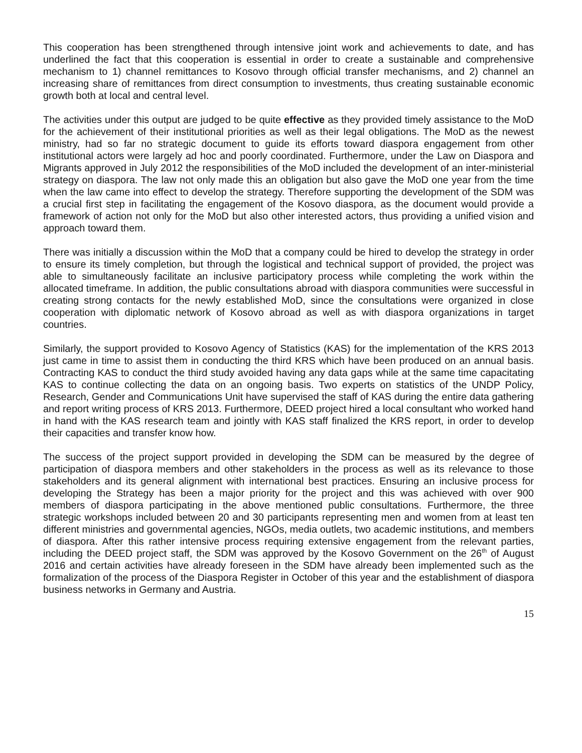This cooperation has been strengthened through intensive joint work and achievements to date, and has underlined the fact that this cooperation is essential in order to create a sustainable and comprehensive mechanism to 1) channel remittances to Kosovo through official transfer mechanisms, and 2) channel an increasing share of remittances from direct consumption to investments, thus creating sustainable economic growth both at local and central level.
The activities under this output are judged to be quite effective as they provided timely assistance to the MoD for the achievement of their institutional priorities as well as their legal obligations. The MoD as the newest ministry, had so far no strategic document to guide its efforts toward diaspora engagement from other institutional actors were largely ad hoc and poorly coordinated. Furthermore, under the Law on Diaspora and Migrants approved in July 2012 the responsibilities of the MoD included the development of an inter-ministerial strategy on diaspora. The law not only made this an obligation but also gave the MoD one year from the time when the law came into effect to develop the strategy. Therefore supporting the development of the SDM was a crucial first step in facilitating the engagement of the Kosovo diaspora, as the document would provide a framework of action not only for the MoD but also other interested actors, thus providing a unified vision and approach toward them.
There was initially a discussion within the MoD that a company could be hired to develop the strategy in order to ensure its timely completion, but through the logistical and technical support of provided, the project was able to simultaneously facilitate an inclusive participatory process while completing the work within the allocated timeframe. In addition, the public consultations abroad with diaspora communities were successful in creating strong contacts for the newly established MoD, since the consultations were organized in close cooperation with diplomatic network of Kosovo abroad as well as with diaspora organizations in target countries.
Similarly, the support provided to Kosovo Agency of Statistics (KAS) for the implementation of the KRS 2013 just came in time to assist them in conducting the third KRS which have been produced on an annual basis. Contracting KAS to conduct the third study avoided having any data gaps while at the same time capacitating KAS to continue collecting the data on an ongoing basis. Two experts on statistics of the UNDP Policy, Research, Gender and Communications Unit have supervised the staff of KAS during the entire data gathering and report writing process of KRS 2013. Furthermore, DEED project hired a local consultant who worked hand in hand with the KAS research team and jointly with KAS staff finalized the KRS report, in order to develop their capacities and transfer know how.
The success of the project support provided in developing the SDM can be measured by the degree of participation of diaspora members and other stakeholders in the process as well as its relevance to those stakeholders and its general alignment with international best practices. Ensuring an inclusive process for developing the Strategy has been a major priority for the project and this was achieved with over 900 members of diaspora participating in the above mentioned public consultations. Furthermore, the three strategic workshops included between 20 and 30 participants representing men and women from at least ten different ministries and governmental agencies, NGOs, media outlets, two academic institutions, and members of diaspora. After this rather intensive process requiring extensive engagement from the relevant parties, including the DEED project staff, the SDM was approved by the Kosovo Government on the 26<sup>th</sup> of August 2016 and certain activities have already foreseen in the SDM have already been implemented such as the formalization of the process of the Diaspora Register in October of this year and the establishment of diaspora business networks in Germany and Austria.
15